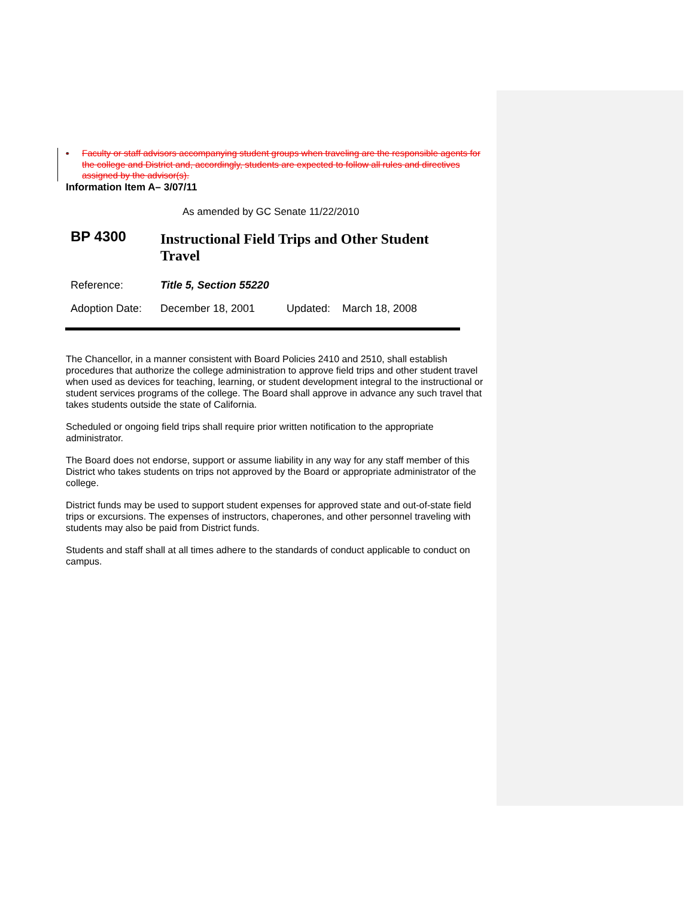▪ Faculty or staff advisors accompanying student groups when traveling are the responsible agents for the college and District and, accordingly, students are expected to follow all rules and directives assigned by the advisor(s).
Information Item A– 3/07/11
As amended by GC Senate 11/22/2010
BP 4300
Instructional Field Trips and Other Student Travel
Reference: Title 5, Section 55220
Adoption Date:
December 18, 2001 Updated: March 18, 2008
The Chancellor, in a manner consistent with Board Policies 2410 and 2510, shall establish procedures that authorize the college administration to approve field trips and other student travel when used as devices for teaching, learning, or student development integral to the instructional or student services programs of the college. The Board shall approve in advance any such travel that takes students outside the state of California.
Scheduled or ongoing field trips shall require prior written notification to the appropriate administrator.
The Board does not endorse, support or assume liability in any way for any staff member of this District who takes students on trips not approved by the Board or appropriate administrator of the college.
District funds may be used to support student expenses for approved state and out-of-state field trips or excursions. The expenses of instructors, chaperones, and other personnel traveling with students may also be paid from District funds.
Students and staff shall at all times adhere to the standards of conduct applicable to conduct on campus.